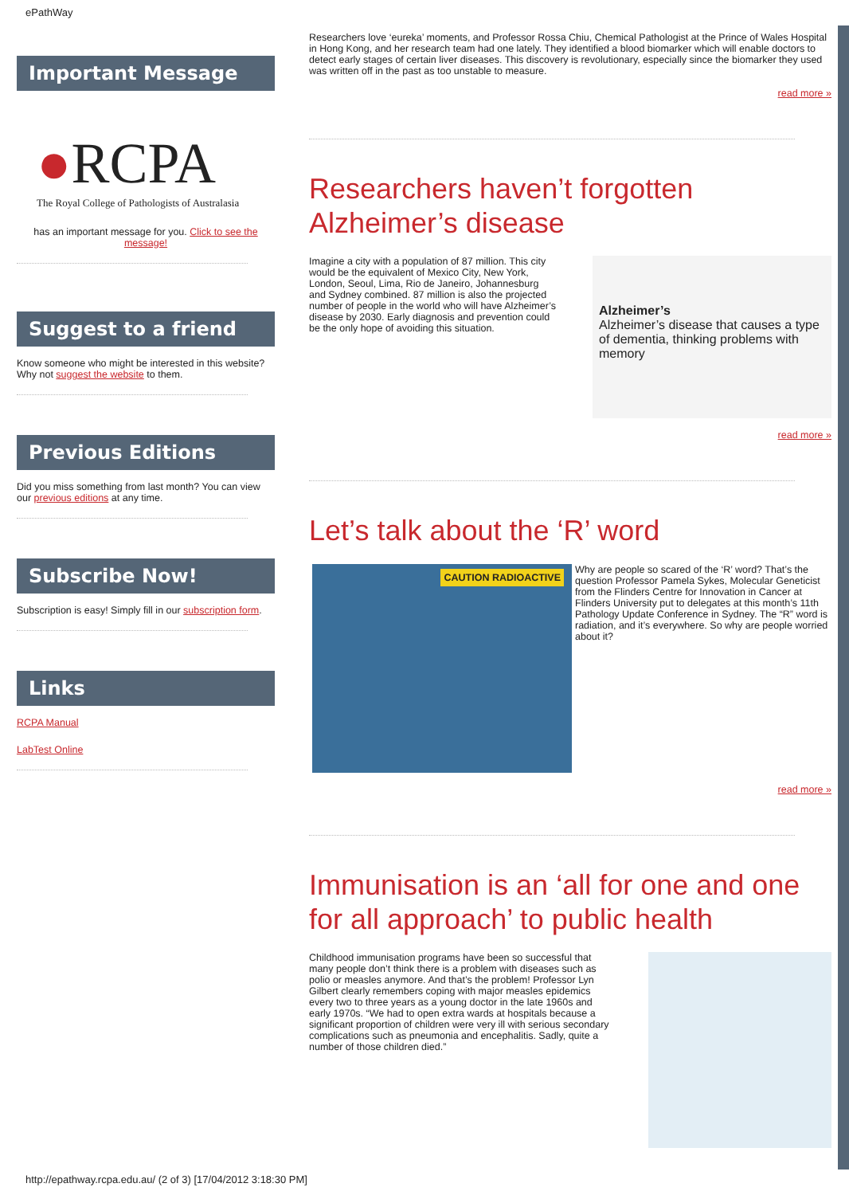ePathWay
Important Message
●RCPA
The Royal College of Pathologists of Australasia
has an important message for you. Click to see the message!
Suggest to a friend
Know someone who might be interested in this website? Why not suggest the website to them.
Previous Editions
Did you miss something from last month? You can view our previous editions at any time.
Subscribe Now!
Subscription is easy! Simply fill in our subscription form.
Links
RCPA Manual
LabTest Online
Researchers love ‘eureka’ moments, and Professor Rossa Chiu, Chemical Pathologist at the Prince of Wales Hospital in Hong Kong, and her research team had one lately. They identified a blood biomarker which will enable doctors to detect early stages of certain liver diseases. This discovery is revolutionary, especially since the biomarker they used was written off in the past as too unstable to measure.
read more »
Researchers haven’t forgotten Alzheimer’s disease
Imagine a city with a population of 87 million. This city would be the equivalent of Mexico City, New York, London, Seoul, Lima, Rio de Janeiro, Johannesburg and Sydney combined. 87 million is also the projected number of people in the world who will have Alzheimer’s disease by 2030. Early diagnosis and prevention could be the only hope of avoiding this situation.
Alzheimer’s
Alzheimer’s disease that causes a type of dementia, thinking problems with memory
read more »
Let’s talk about the ‘R’ word
CAUTION RADIOACTIVE
Why are people so scared of the ‘R’ word? That’s the question Professor Pamela Sykes, Molecular Geneticist from the Flinders Centre for Innovation in Cancer at Flinders University put to delegates at this month’s 11th Pathology Update Conference in Sydney. The “R” word is radiation, and it’s everywhere. So why are people worried about it?
read more »
Immunisation is an ‘all for one and one for all approach’ to public health
Childhood immunisation programs have been so successful that many people don’t think there is a problem with diseases such as polio or measles anymore. And that’s the problem! Professor Lyn Gilbert clearly remembers coping with major measles epidemics every two to three years as a young doctor in the late 1960s and early 1970s. “We had to open extra wards at hospitals because a significant proportion of children were very ill with serious secondary complications such as pneumonia and encephalitis. Sadly, quite a number of those children died.”
http://epathway.rcpa.edu.au/ (2 of 3) [17/04/2012 3:18:30 PM]